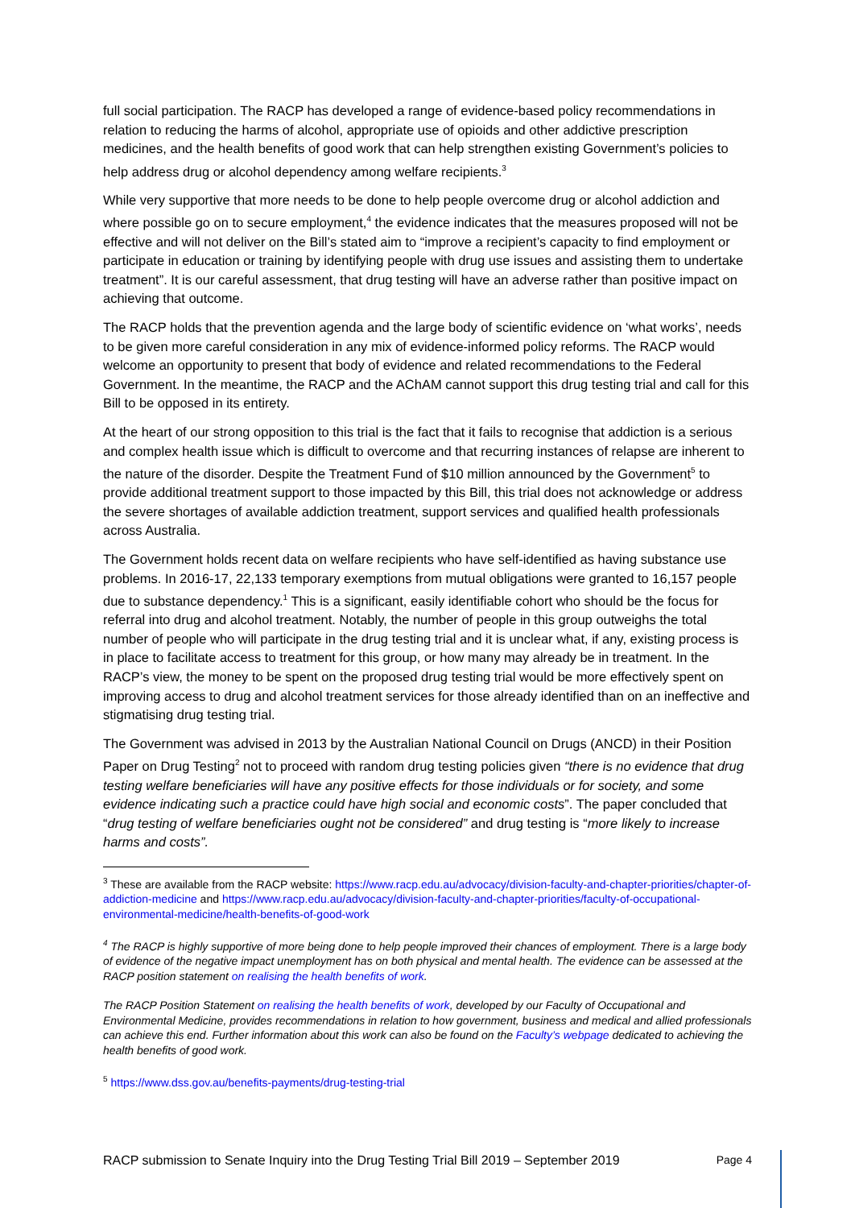full social participation. The RACP has developed a range of evidence-based policy recommendations in relation to reducing the harms of alcohol, appropriate use of opioids and other addictive prescription medicines, and the health benefits of good work that can help strengthen existing Government’s policies to help address drug or alcohol dependency among welfare recipients.<sup>3</sup>
While very supportive that more needs to be done to help people overcome drug or alcohol addiction and where possible go on to secure employment,<sup>4</sup> the evidence indicates that the measures proposed will not be effective and will not deliver on the Bill’s stated aim to “improve a recipient’s capacity to find employment or participate in education or training by identifying people with drug use issues and assisting them to undertake treatment”. It is our careful assessment, that drug testing will have an adverse rather than positive impact on achieving that outcome.
The RACP holds that the prevention agenda and the large body of scientific evidence on ‘what works’, needs to be given more careful consideration in any mix of evidence-informed policy reforms. The RACP would welcome an opportunity to present that body of evidence and related recommendations to the Federal Government. In the meantime, the RACP and the AChAM cannot support this drug testing trial and call for this Bill to be opposed in its entirety.
At the heart of our strong opposition to this trial is the fact that it fails to recognise that addiction is a serious and complex health issue which is difficult to overcome and that recurring instances of relapse are inherent to the nature of the disorder. Despite the Treatment Fund of $10 million announced by the Government<sup>5</sup> to provide additional treatment support to those impacted by this Bill, this trial does not acknowledge or address the severe shortages of available addiction treatment, support services and qualified health professionals across Australia.
The Government holds recent data on welfare recipients who have self-identified as having substance use problems. In 2016-17, 22,133 temporary exemptions from mutual obligations were granted to 16,157 people due to substance dependency.<sup>1</sup> This is a significant, easily identifiable cohort who should be the focus for referral into drug and alcohol treatment. Notably, the number of people in this group outweighs the total number of people who will participate in the drug testing trial and it is unclear what, if any, existing process is in place to facilitate access to treatment for this group, or how many may already be in treatment. In the RACP’s view, the money to be spent on the proposed drug testing trial would be more effectively spent on improving access to drug and alcohol treatment services for those already identified than on an ineffective and stigmatising drug testing trial.
The Government was advised in 2013 by the Australian National Council on Drugs (ANCD) in their Position Paper on Drug Testing<sup>2</sup> not to proceed with random drug testing policies given “there is no evidence that drug testing welfare beneficiaries will have any positive effects for those individuals or for society, and some evidence indicating such a practice could have high social and economic costs”. The paper concluded that “drug testing of welfare beneficiaries ought not be considered” and drug testing is “more likely to increase harms and costs”.
<sup>3</sup> These are available from the RACP website: https://www.racp.edu.au/advocacy/division-faculty-and-chapter-priorities/chapter-of-addiction-medicine and https://www.racp.edu.au/advocacy/division-faculty-and-chapter-priorities/faculty-of-occupational-environmental-medicine/health-benefits-of-good-work
<sup>4</sup> The RACP is highly supportive of more being done to help people improved their chances of employment. There is a large body of evidence of the negative impact unemployment has on both physical and mental health. The evidence can be assessed at the RACP position statement on realising the health benefits of work.
The RACP Position Statement on realising the health benefits of work, developed by our Faculty of Occupational and Environmental Medicine, provides recommendations in relation to how government, business and medical and allied professionals can achieve this end. Further information about this work can also be found on the Faculty’s webpage dedicated to achieving the health benefits of good work.
<sup>5</sup> https://www.dss.gov.au/benefits-payments/drug-testing-trial
RACP submission to Senate Inquiry into the Drug Testing Trial Bill 2019 – September 2019 Page 4